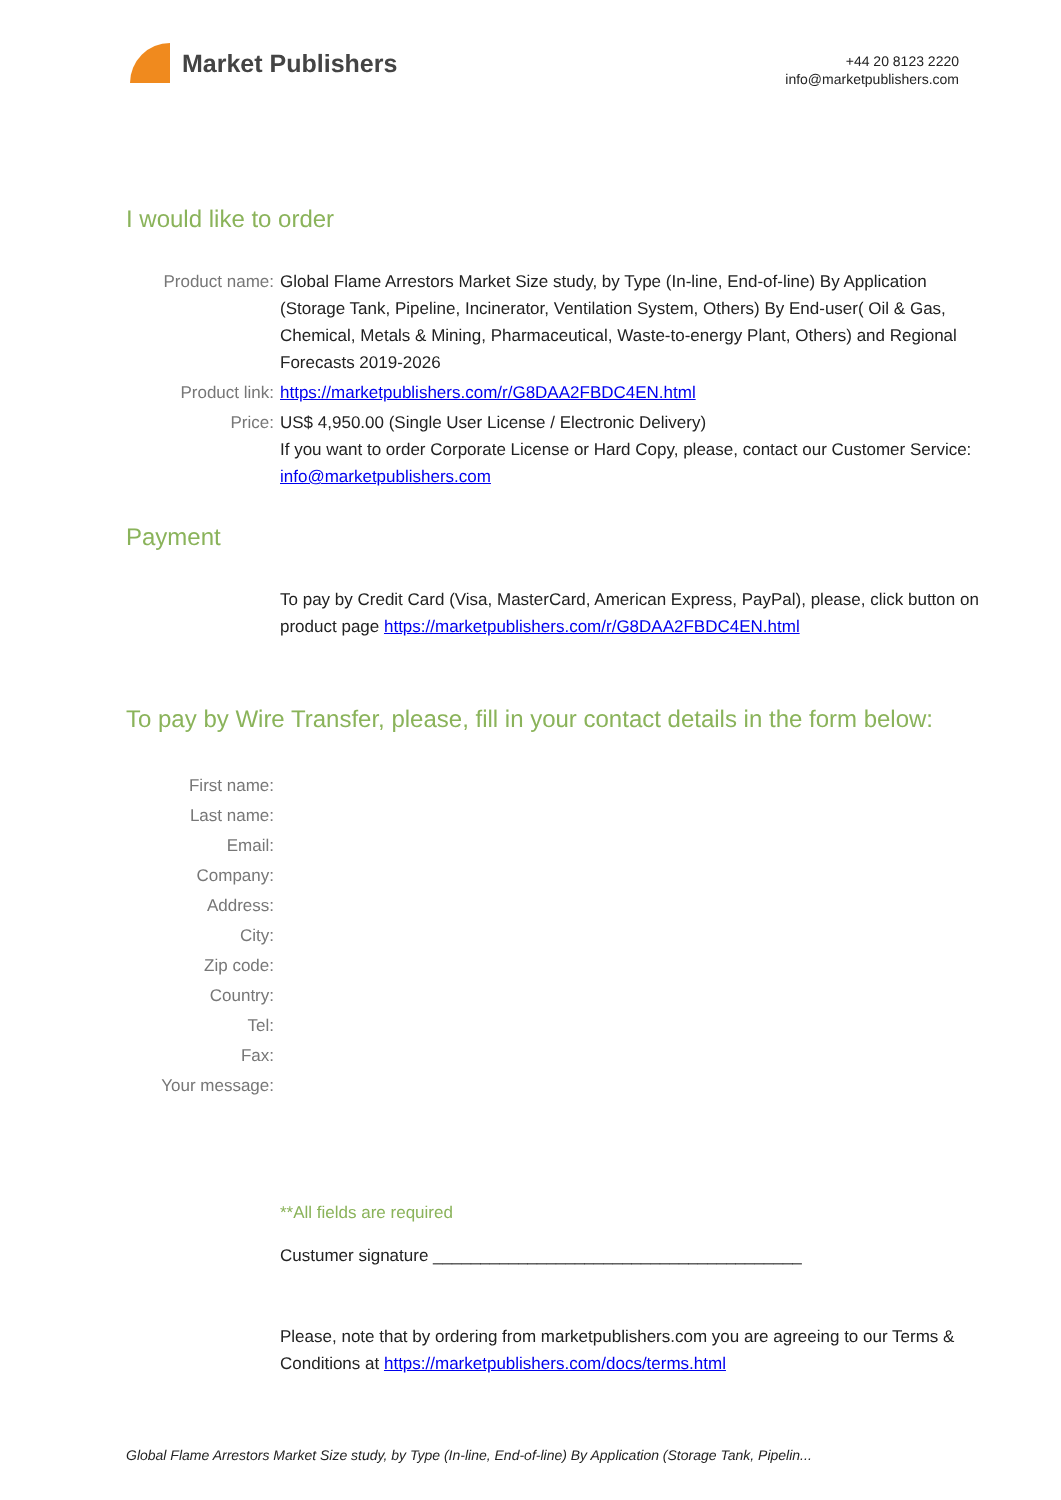Market Publishers
+44 20 8123 2220
info@marketpublishers.com
I would like to order
Product name: Global Flame Arrestors Market Size study, by Type (In-line, End-of-line) By Application (Storage Tank, Pipeline, Incinerator, Ventilation System, Others) By End-user( Oil & Gas, Chemical, Metals & Mining, Pharmaceutical, Waste-to-energy Plant, Others) and Regional Forecasts 2019-2026
Product link: https://marketpublishers.com/r/G8DAA2FBDC4EN.html
Price: US$ 4,950.00 (Single User License / Electronic Delivery)
If you want to order Corporate License or Hard Copy, please, contact our Customer Service:
info@marketpublishers.com
Payment
To pay by Credit Card (Visa, MasterCard, American Express, PayPal), please, click button on product page https://marketpublishers.com/r/G8DAA2FBDC4EN.html
To pay by Wire Transfer, please, fill in your contact details in the form below:
First name:
Last name:
Email:
Company:
Address:
City:
Zip code:
Country:
Tel:
Fax:
Your message:
**All fields are required
Custumer signature _______________________________________
Please, note that by ordering from marketpublishers.com you are agreeing to our Terms & Conditions at https://marketpublishers.com/docs/terms.html
Global Flame Arrestors Market Size study, by Type (In-line, End-of-line) By Application (Storage Tank, Pipelin...